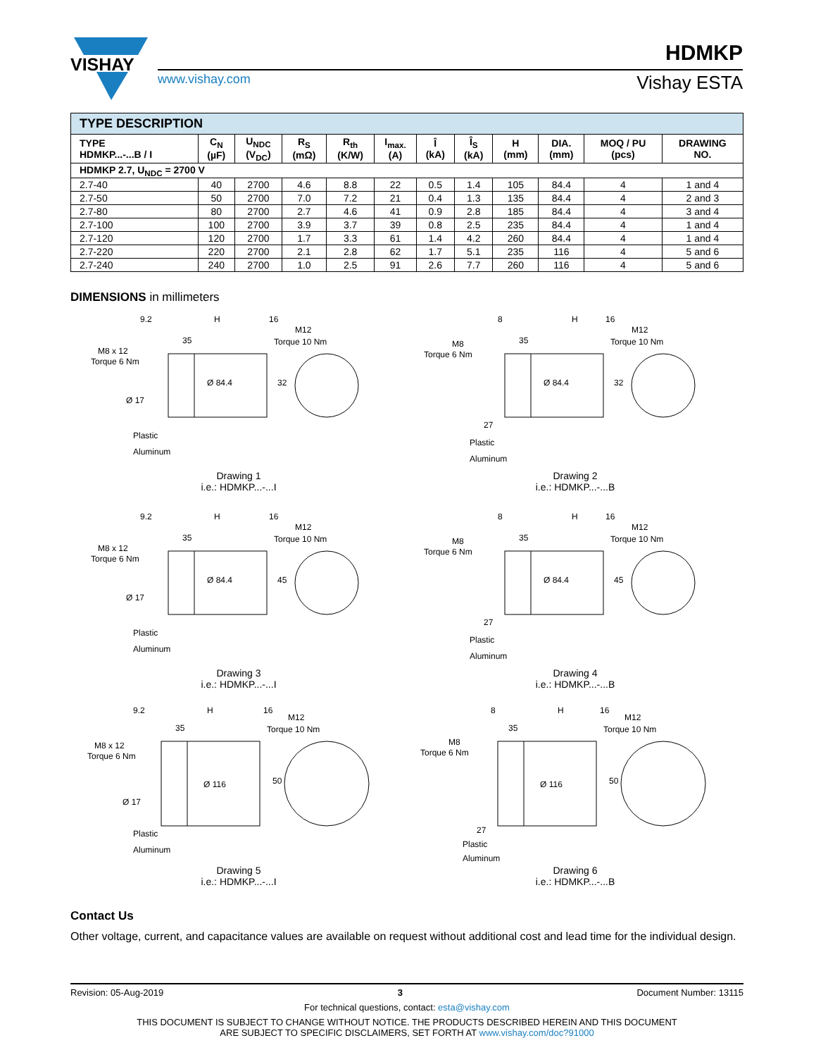VISHAY
www.vishay.com
HDMKP
Vishay ESTA
| TYPE DESCRIPTION | | | | | | | | | | | |
| TYPE HDMKP...-...B / I | C<sub>N</sub> (µF) | U<sub>NDC</sub> (V<sub>DC</sub>) | R<sub>S</sub> (mΩ) | R<sub>th</sub> (K/W) | I<sub>max.</sub> (A) | Î (kA) | Î<sub>S</sub> (kA) | H (mm) | DIA. (mm) | MOQ / PU (pcs) | DRAWING NO. |
| HDMKP 2.7, U<sub>NDC</sub> = 2700 V | | | | | | | | | | | |
| 2.7-40 | 40 | 2700 | 4.6 | 8.8 | 22 | 0.5 | 1.4 | 105 | 84.4 | 4 | 1 and 4 |
| 2.7-50 | 50 | 2700 | 7.0 | 7.2 | 21 | 0.4 | 1.3 | 135 | 84.4 | 4 | 2 and 3 |
| 2.7-80 | 80 | 2700 | 2.7 | 4.6 | 41 | 0.9 | 2.8 | 185 | 84.4 | 4 | 3 and 4 |
| 2.7-100 | 100 | 2700 | 3.9 | 3.7 | 39 | 0.8 | 2.5 | 235 | 84.4 | 4 | 1 and 4 |
| 2.7-120 | 120 | 2700 | 1.7 | 3.3 | 61 | 1.4 | 4.2 | 260 | 84.4 | 4 | 1 and 4 |
| 2.7-220 | 220 | 2700 | 2.1 | 2.8 | 62 | 1.7 | 5.1 | 235 | 116 | 4 | 5 and 6 |
| 2.7-240 | 240 | 2700 | 1.0 | 2.5 | 91 | 2.6 | 7.7 | 260 | 116 | 4 | 5 and 6 |
DIMENSIONS in millimeters
9.2
H
16
35
M8 x 12
Torque 6 Nm
Ø 84.4
Ø 17
M12
Torque 10 Nm
32
Plastic
Aluminum
Drawing 1
i.e.: HDMKP...-...I
8
H
16
35
M8
Torque 6 Nm
Ø 84.4
27
M12
Torque 10 Nm
32
Plastic
Aluminum
Drawing 2
i.e.: HDMKP...-...B
9.2
H
16
35
M8 x 12
Torque 6 Nm
Ø 84.4
Ø 17
M12
Torque 10 Nm
45
Plastic
Aluminum
Drawing 3
i.e.: HDMKP...-...I
8
H
16
35
M8
Torque 6 Nm
Ø 84.4
27
M12
Torque 10 Nm
45
Plastic
Aluminum
Drawing 4
i.e.: HDMKP...-...B
9.2
H
16
35
M8 x 12
Torque 6 Nm
Ø 116
Ø 17
M12
Torque 10 Nm
50
Plastic
Aluminum
Drawing 5
i.e.: HDMKP...-...I
8
H
16
35
M8
Torque 6 Nm
Ø 116
27
M12
Torque 10 Nm
50
Plastic
Aluminum
Drawing 6
i.e.: HDMKP...-...B
Contact Us
Other voltage, current, and capacitance values are available on request without additional cost and lead time for the individual design.
Revision: 05-Aug-2019 3 Document Number: 13115
For technical questions, contact: esta@vishay.com
THIS DOCUMENT IS SUBJECT TO CHANGE WITHOUT NOTICE. THE PRODUCTS DESCRIBED HEREIN AND THIS DOCUMENT
ARE SUBJECT TO SPECIFIC DISCLAIMERS, SET FORTH AT www.vishay.com/doc?91000